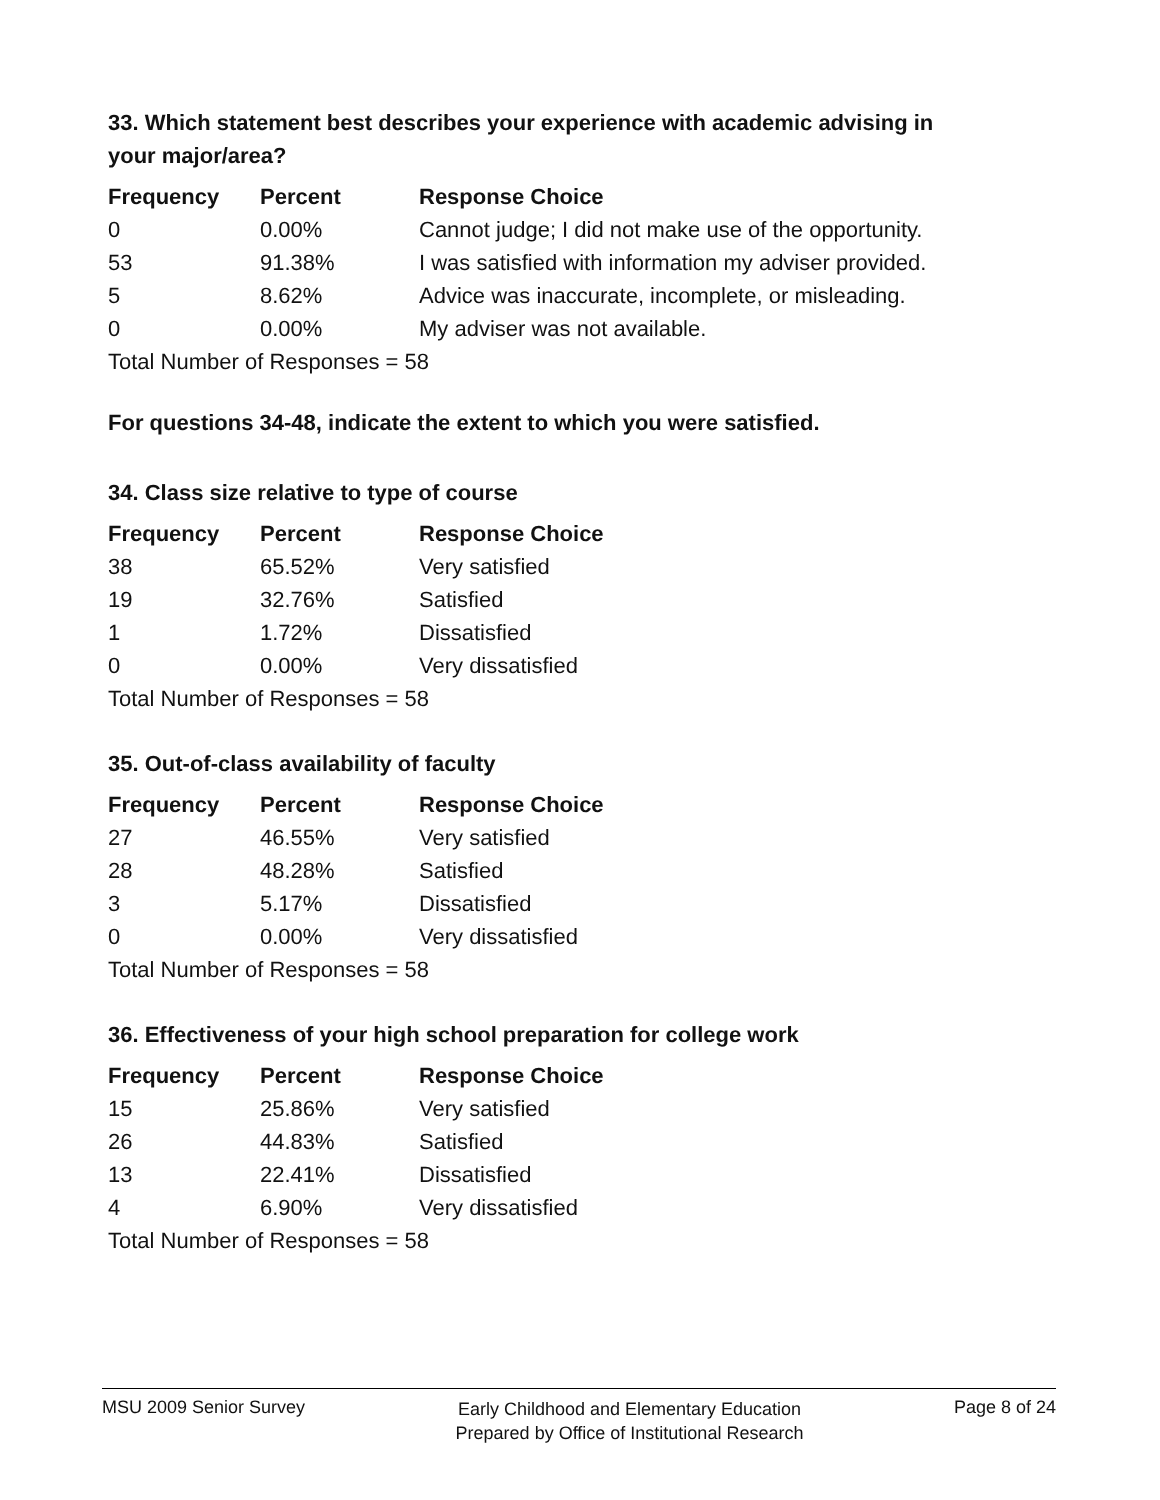33. Which statement best describes your experience with academic advising in your major/area?
| Frequency | Percent | Response Choice |
| --- | --- | --- |
| 0 | 0.00% | Cannot judge; I did not make use of the opportunity. |
| 53 | 91.38% | I was satisfied with information my adviser provided. |
| 5 | 8.62% | Advice was inaccurate, incomplete, or misleading. |
| 0 | 0.00% | My adviser was not available. |
| Total Number of Responses = 58 | | |
For questions 34-48, indicate the extent to which you were satisfied.
34. Class size relative to type of course
| Frequency | Percent | Response Choice |
| --- | --- | --- |
| 38 | 65.52% | Very satisfied |
| 19 | 32.76% | Satisfied |
| 1 | 1.72% | Dissatisfied |
| 0 | 0.00% | Very dissatisfied |
| Total Number of Responses = 58 | | |
35. Out-of-class availability of faculty
| Frequency | Percent | Response Choice |
| --- | --- | --- |
| 27 | 46.55% | Very satisfied |
| 28 | 48.28% | Satisfied |
| 3 | 5.17% | Dissatisfied |
| 0 | 0.00% | Very dissatisfied |
| Total Number of Responses = 58 | | |
36. Effectiveness of your high school preparation for college work
| Frequency | Percent | Response Choice |
| --- | --- | --- |
| 15 | 25.86% | Very satisfied |
| 26 | 44.83% | Satisfied |
| 13 | 22.41% | Dissatisfied |
| 4 | 6.90% | Very dissatisfied |
| Total Number of Responses = 58 | | |
MSU 2009 Senior Survey
Early Childhood and Elementary Education
Prepared by Office of Institutional Research
Page 8 of 24